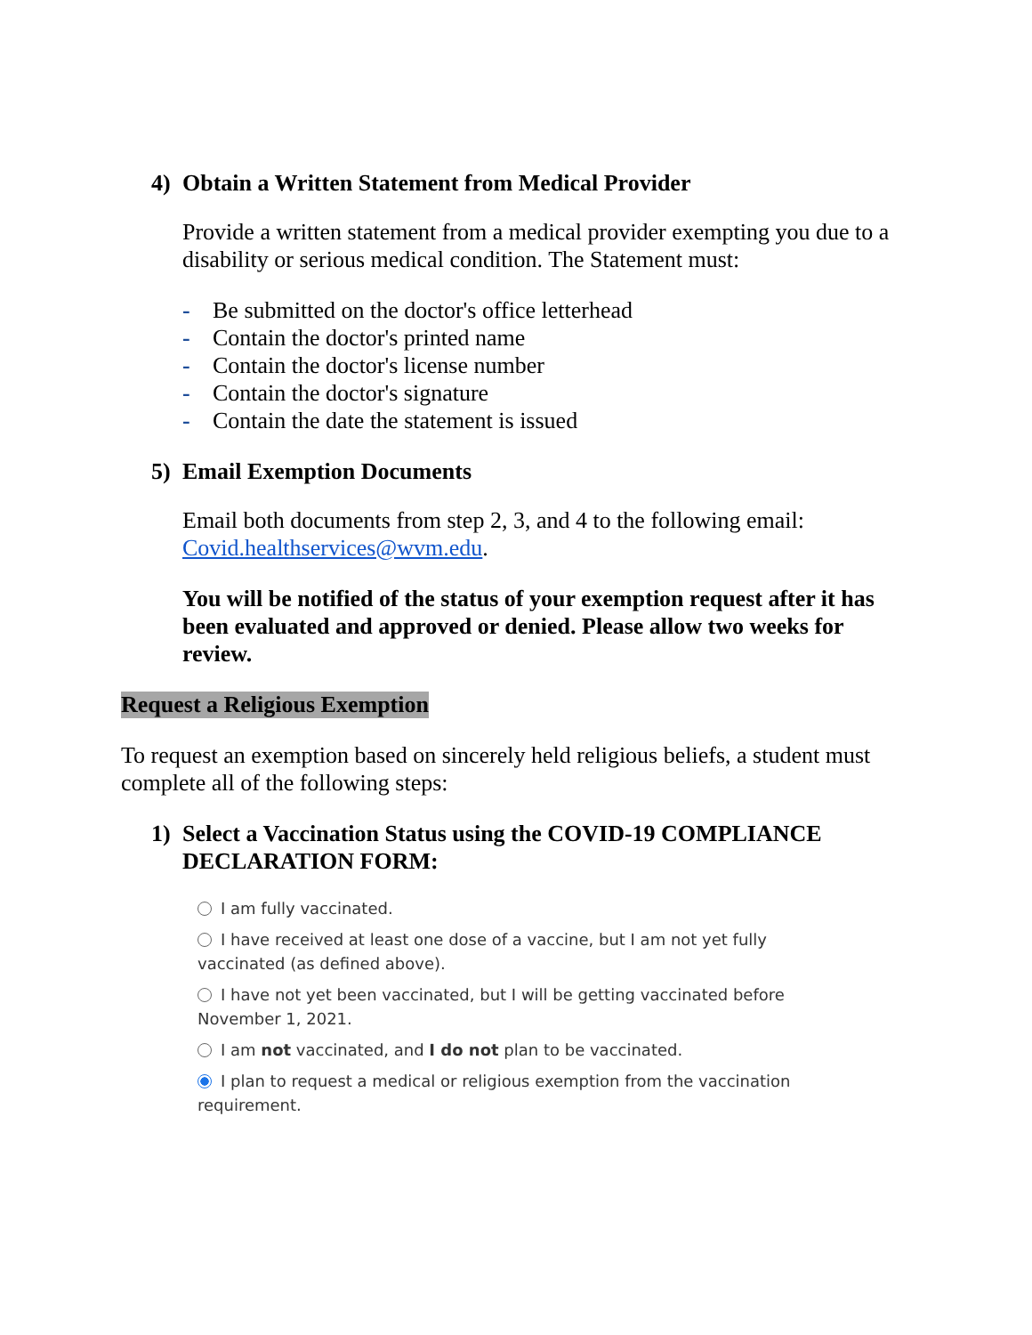4) Obtain a Written Statement from Medical Provider
Provide a written statement from a medical provider exempting you due to a disability or serious medical condition. The Statement must:
- Be submitted on the doctor's office letterhead
- Contain the doctor's printed name
- Contain the doctor's license number
- Contain the doctor's signature
- Contain the date the statement is issued
5) Email Exemption Documents
Email both documents from step 2, 3, and 4 to the following email: Covid.healthservices@wvm.edu.
You will be notified of the status of your exemption request after it has been evaluated and approved or denied. Please allow two weeks for review.
Request a Religious Exemption
To request an exemption based on sincerely held religious beliefs, a student must complete all of the following steps:
1) Select a Vaccination Status using the COVID-19 COMPLIANCE DECLARATION FORM:
I am fully vaccinated.
I have received at least one dose of a vaccine, but I am not yet fully vaccinated (as defined above).
I have not yet been vaccinated, but I will be getting vaccinated before November 1, 2021.
I am not vaccinated, and I do not plan to be vaccinated.
I plan to request a medical or religious exemption from the vaccination requirement.